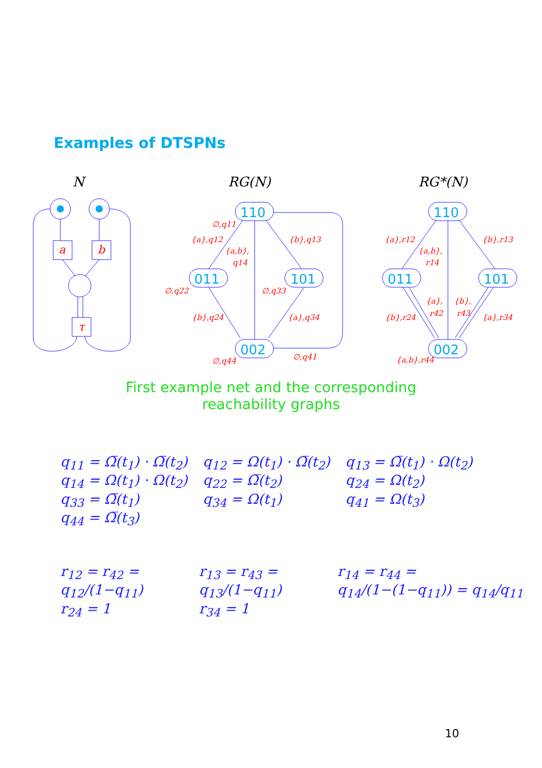Examples of DTSPNs
a
b
τ
N
RG(N)
RG*(N)
110
011
101
002
110
011
101
002
∅,q11
{a},q12
{a,b},
q14
{b},q13
∅,q22
∅,q33
{b},q24
{a},q34
∅,q44
∅,q41
{a},r12
{a,b},
r14
{b},r13
{a},
r42
{b},
r43
{b},r24
{a},r34
{a,b},r44
First example net and the corresponding
reachability graphs
| q<sub>11</sub> = Ω̅(t<sub>1</sub>) · Ω̅(t<sub>2</sub>) | q<sub>12</sub> = Ω(t<sub>1</sub>) · Ω̅(t<sub>2</sub>) | q<sub>13</sub> = Ω̅(t<sub>1</sub>) · Ω(t<sub>2</sub>) |
| q<sub>14</sub> = Ω(t<sub>1</sub>) · Ω(t<sub>2</sub>) | q<sub>22</sub> = Ω̅(t<sub>2</sub>) | q<sub>24</sub> = Ω(t<sub>2</sub>) |
| q<sub>33</sub> = Ω̅(t<sub>1</sub>) | q<sub>34</sub> = Ω(t<sub>1</sub>) | q<sub>41</sub> = Ω(t<sub>3</sub>) |
| q<sub>44</sub> = Ω̅(t<sub>3</sub>) | | |
| r<sub>12</sub> = r<sub>42</sub> = q<sub>12</sub>/(1−q<sub>11</sub>) | r<sub>13</sub> = r<sub>43</sub> = q<sub>13</sub>/(1−q<sub>11</sub>) | r<sub>14</sub> = r<sub>44</sub> = q<sub>14</sub>/(1−(1−q<sub>11</sub>)) = q<sub>14</sub>/q<sub>11</sub> |
| r<sub>24</sub> = 1 | r<sub>34</sub> = 1 | |
10